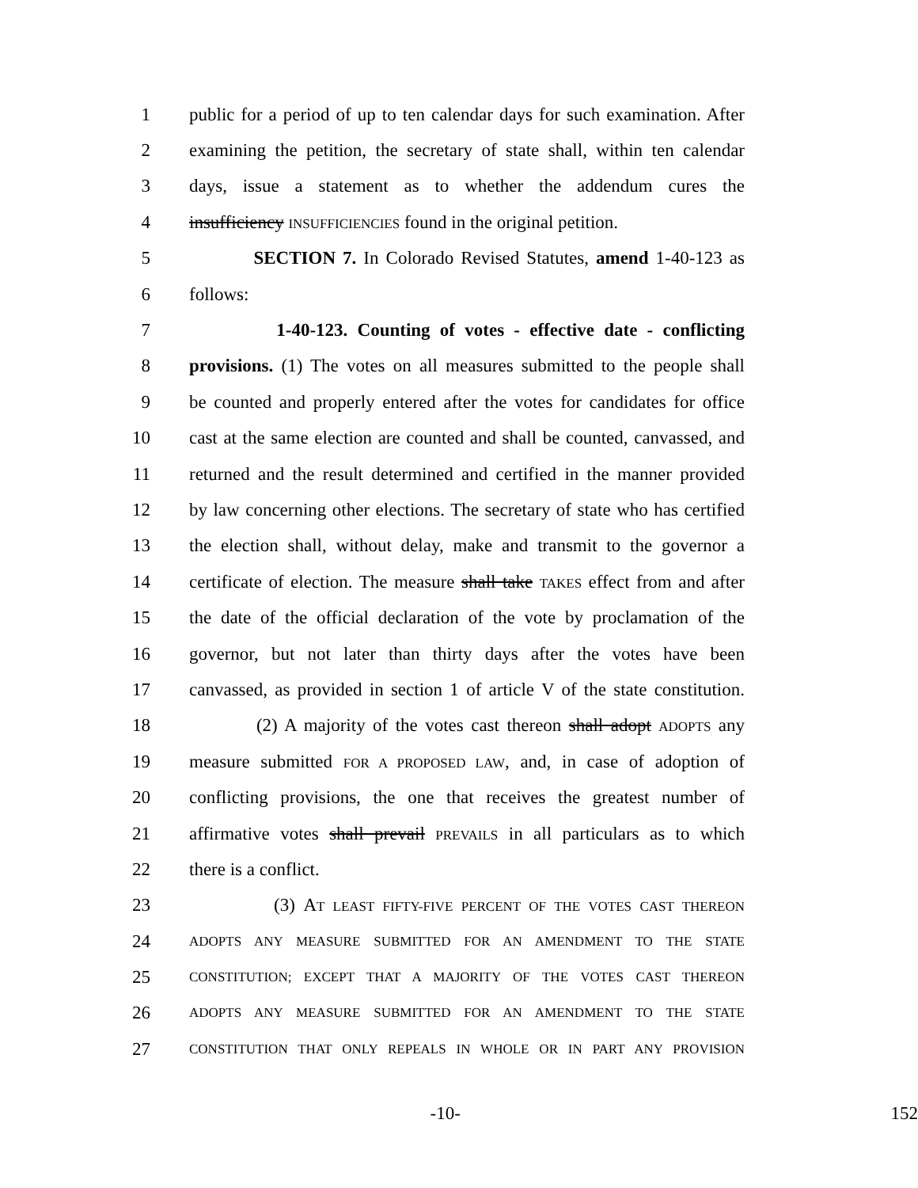1 public for a period of up to ten calendar days for such examination. After
2 examining the petition, the secretary of state shall, within ten calendar
3 days, issue a statement as to whether the addendum cures the
4 insufficiency INSUFFICIENCIES found in the original petition.
5 SECTION 7. In Colorado Revised Statutes, amend 1-40-123 as
6 follows:
7 1-40-123. Counting of votes - effective date - conflicting
8 provisions. (1) The votes on all measures submitted to the people shall
9 be counted and properly entered after the votes for candidates for office
10 cast at the same election are counted and shall be counted, canvassed, and
11 returned and the result determined and certified in the manner provided
12 by law concerning other elections. The secretary of state who has certified
13 the election shall, without delay, make and transmit to the governor a
14 certificate of election. The measure shall take TAKES effect from and after
15 the date of the official declaration of the vote by proclamation of the
16 governor, but not later than thirty days after the votes have been
17 canvassed, as provided in section 1 of article V of the state constitution.
18 (2) A majority of the votes cast thereon shall adopt ADOPTS any
19 measure submitted FOR A PROPOSED LAW, and, in case of adoption of
20 conflicting provisions, the one that receives the greatest number of
21 affirmative votes shall prevail PREVAILS in all particulars as to which
22 there is a conflict.
23 (3) AT LEAST FIFTY-FIVE PERCENT OF THE VOTES CAST THEREON
24 ADOPTS ANY MEASURE SUBMITTED FOR AN AMENDMENT TO THE STATE
25 CONSTITUTION; EXCEPT THAT A MAJORITY OF THE VOTES CAST THEREON
26 ADOPTS ANY MEASURE SUBMITTED FOR AN AMENDMENT TO THE STATE
27 CONSTITUTION THAT ONLY REPEALS IN WHOLE OR IN PART ANY PROVISION
-10- 152